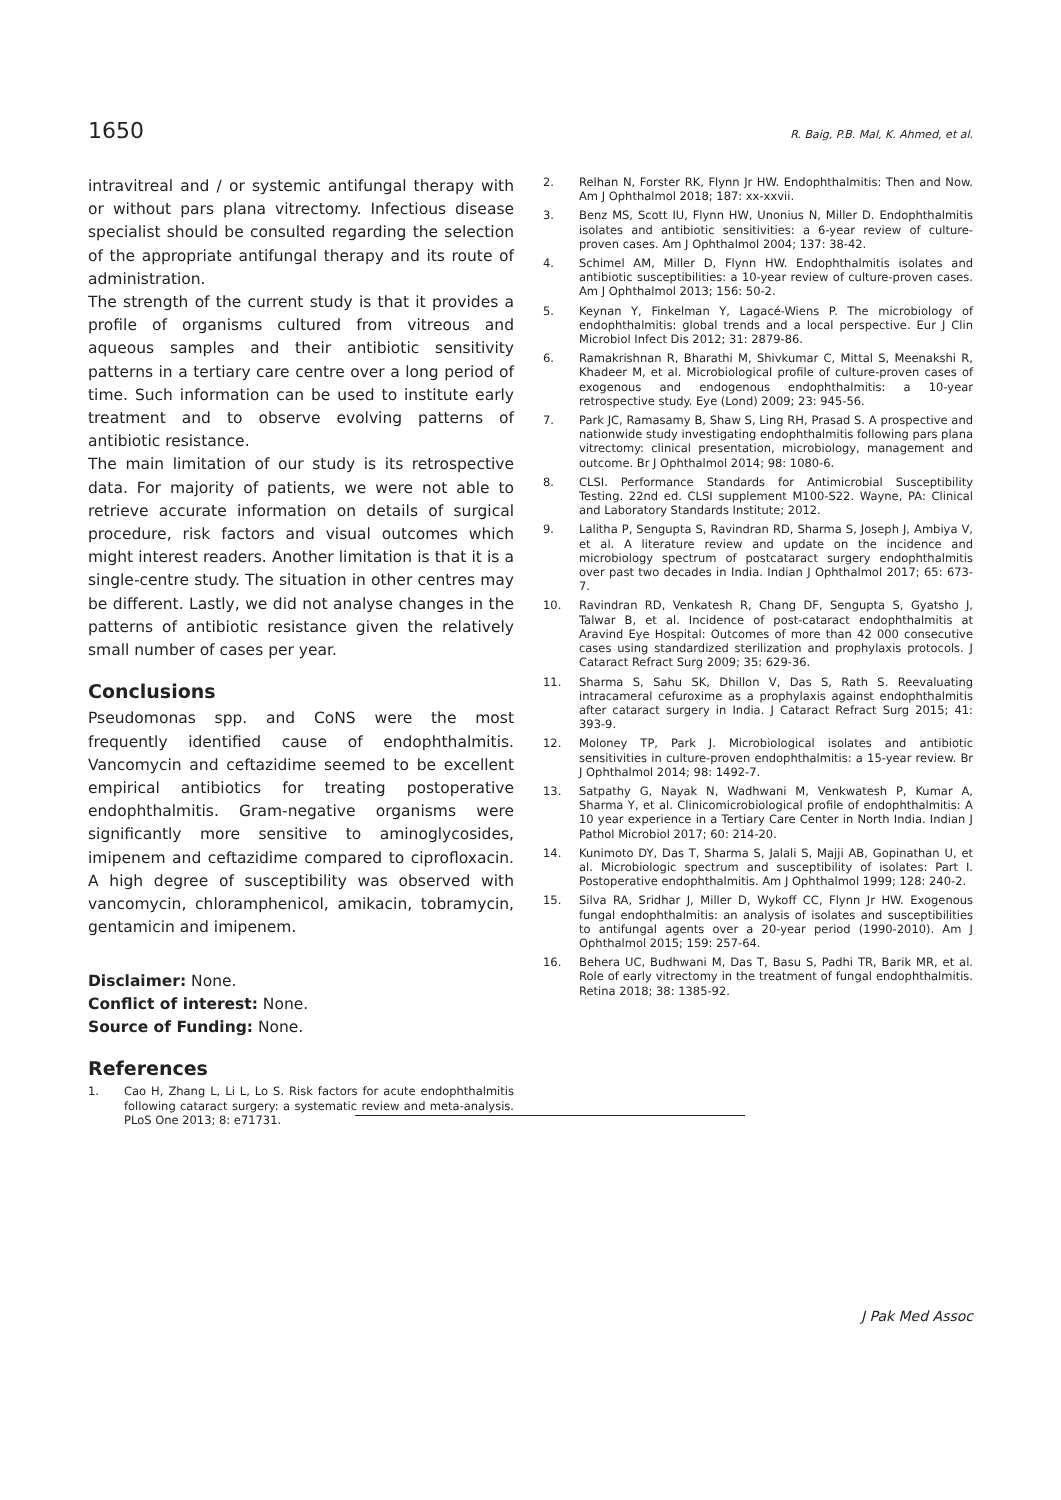1650 R. Baig, P.B. Mal, K. Ahmed, et al.
intravitreal and / or systemic antifungal therapy with or without pars plana vitrectomy. Infectious disease specialist should be consulted regarding the selection of the appropriate antifungal therapy and its route of administration.
The strength of the current study is that it provides a profile of organisms cultured from vitreous and aqueous samples and their antibiotic sensitivity patterns in a tertiary care centre over a long period of time. Such information can be used to institute early treatment and to observe evolving patterns of antibiotic resistance.
The main limitation of our study is its retrospective data. For majority of patients, we were not able to retrieve accurate information on details of surgical procedure, risk factors and visual outcomes which might interest readers. Another limitation is that it is a single-centre study. The situation in other centres may be different. Lastly, we did not analyse changes in the patterns of antibiotic resistance given the relatively small number of cases per year.
Conclusions
Pseudomonas spp. and CoNS were the most frequently identified cause of endophthalmitis. Vancomycin and ceftazidime seemed to be excellent empirical antibiotics for treating postoperative endophthalmitis. Gram-negative organisms were significantly more sensitive to aminoglycosides, imipenem and ceftazidime compared to ciprofloxacin. A high degree of susceptibility was observed with vancomycin, chloramphenicol, amikacin, tobramycin, gentamicin and imipenem.
Disclaimer: None.
Conflict of interest: None.
Source of Funding: None.
References
1. Cao H, Zhang L, Li L, Lo S. Risk factors for acute endophthalmitis following cataract surgery: a systematic review and meta-analysis. PLoS One 2013; 8: e71731.
2. Relhan N, Forster RK, Flynn Jr HW. Endophthalmitis: Then and Now. Am J Ophthalmol 2018; 187: xx-xxvii.
3. Benz MS, Scott IU, Flynn HW, Unonius N, Miller D. Endophthalmitis isolates and antibiotic sensitivities: a 6-year review of culture-proven cases. Am J Ophthalmol 2004; 137: 38-42.
4. Schimel AM, Miller D, Flynn HW. Endophthalmitis isolates and antibiotic susceptibilities: a 10-year review of culture-proven cases. Am J Ophthalmol 2013; 156: 50-2.
5. Keynan Y, Finkelman Y, Lagacé-Wiens P. The microbiology of endophthalmitis: global trends and a local perspective. Eur J Clin Microbiol Infect Dis 2012; 31: 2879-86.
6. Ramakrishnan R, Bharathi M, Shivkumar C, Mittal S, Meenakshi R, Khadeer M, et al. Microbiological profile of culture-proven cases of exogenous and endogenous endophthalmitis: a 10-year retrospective study. Eye (Lond) 2009; 23: 945-56.
7. Park JC, Ramasamy B, Shaw S, Ling RH, Prasad S. A prospective and nationwide study investigating endophthalmitis following pars plana vitrectomy: clinical presentation, microbiology, management and outcome. Br J Ophthalmol 2014; 98: 1080-6.
8. CLSI. Performance Standards for Antimicrobial Susceptibility Testing. 22nd ed. CLSI supplement M100-S22. Wayne, PA: Clinical and Laboratory Standards Institute; 2012.
9. Lalitha P, Sengupta S, Ravindran RD, Sharma S, Joseph J, Ambiya V, et al. A literature review and update on the incidence and microbiology spectrum of postcataract surgery endophthalmitis over past two decades in India. Indian J Ophthalmol 2017; 65: 673-7.
10. Ravindran RD, Venkatesh R, Chang DF, Sengupta S, Gyatsho J, Talwar B, et al. Incidence of post-cataract endophthalmitis at Aravind Eye Hospital: Outcomes of more than 42 000 consecutive cases using standardized sterilization and prophylaxis protocols. J Cataract Refract Surg 2009; 35: 629-36.
11. Sharma S, Sahu SK, Dhillon V, Das S, Rath S. Reevaluating intracameral cefuroxime as a prophylaxis against endophthalmitis after cataract surgery in India. J Cataract Refract Surg 2015; 41: 393-9.
12. Moloney TP, Park J. Microbiological isolates and antibiotic sensitivities in culture-proven endophthalmitis: a 15-year review. Br J Ophthalmol 2014; 98: 1492-7.
13. Satpathy G, Nayak N, Wadhwani M, Venkwatesh P, Kumar A, Sharma Y, et al. Clinicomicrobiological profile of endophthalmitis: A 10 year experience in a Tertiary Care Center in North India. Indian J Pathol Microbiol 2017; 60: 214-20.
14. Kunimoto DY, Das T, Sharma S, Jalali S, Majji AB, Gopinathan U, et al. Microbiologic spectrum and susceptibility of isolates: Part I. Postoperative endophthalmitis. Am J Ophthalmol 1999; 128: 240-2.
15. Silva RA, Sridhar J, Miller D, Wykoff CC, Flynn Jr HW. Exogenous fungal endophthalmitis: an analysis of isolates and susceptibilities to antifungal agents over a 20-year period (1990-2010). Am J Ophthalmol 2015; 159: 257-64.
16. Behera UC, Budhwani M, Das T, Basu S, Padhi TR, Barik MR, et al. Role of early vitrectomy in the treatment of fungal endophthalmitis. Retina 2018; 38: 1385-92.
J Pak Med Assoc